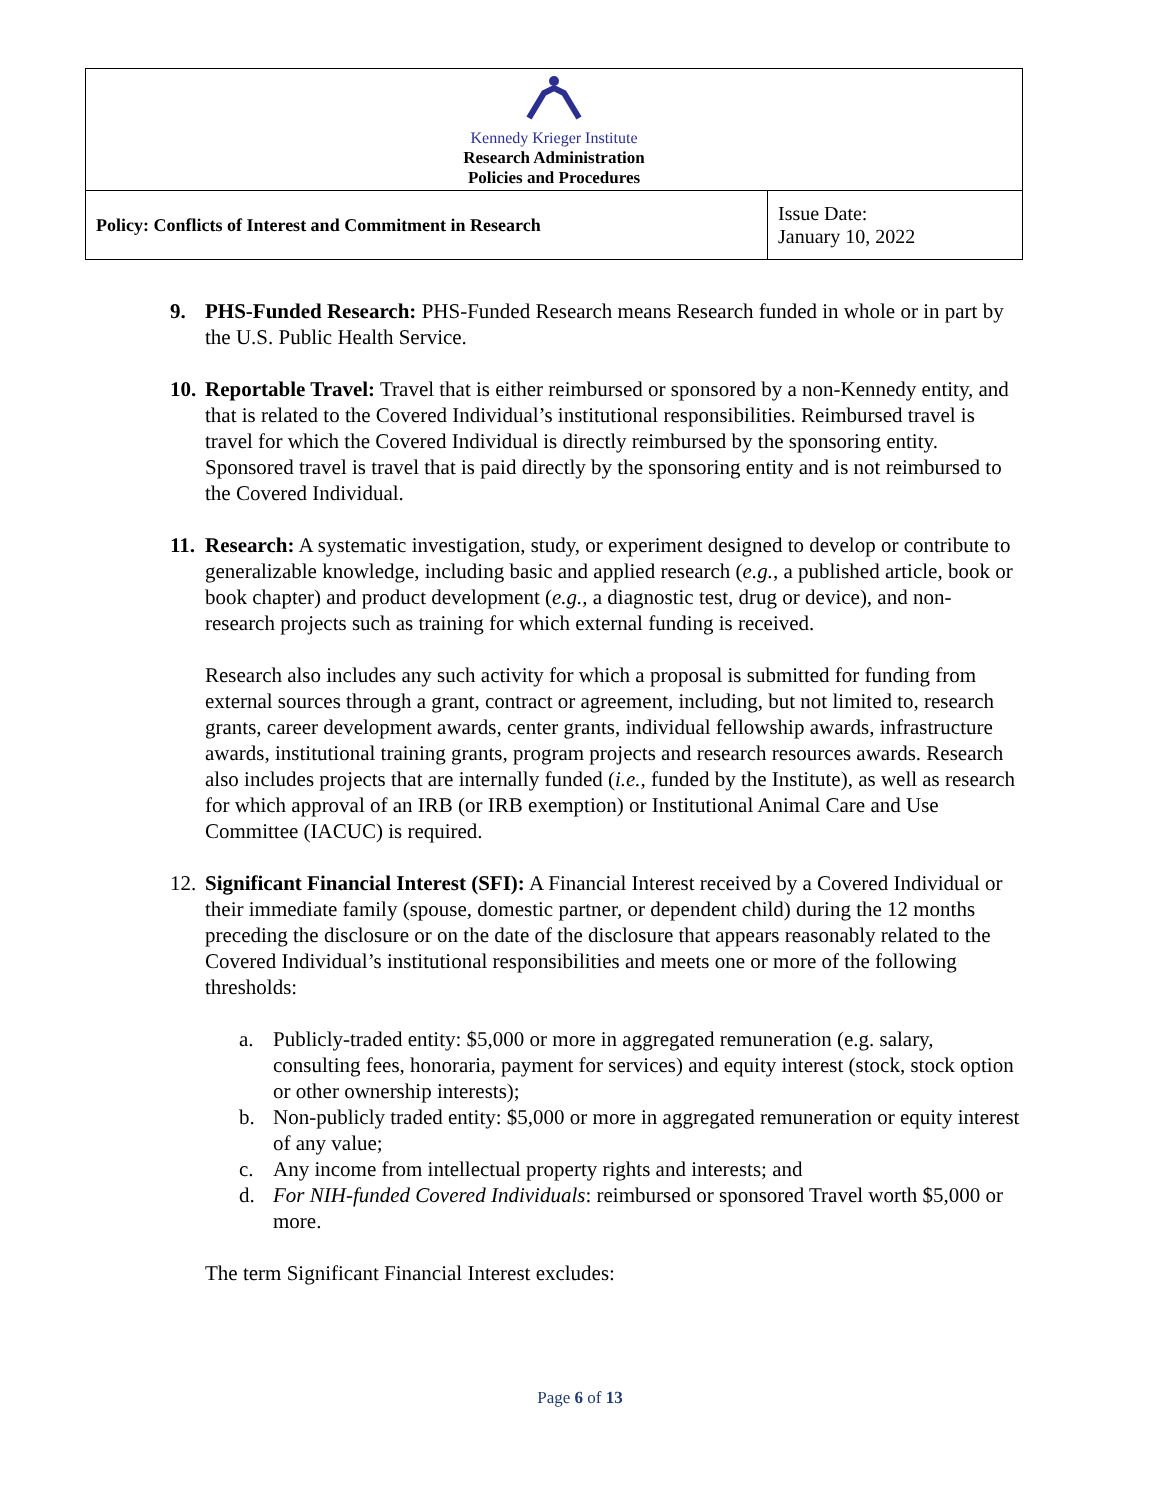| Kennedy Krieger Institute Research Administration Policies and Procedures | |
| Policy: Conflicts of Interest and Commitment in Research | Issue Date: January 10, 2022 |
9. PHS-Funded Research: PHS-Funded Research means Research funded in whole or in part by the U.S. Public Health Service.
10.
Reportable Travel: Travel that is either reimbursed or sponsored by a non-Kennedy entity, and that is related to the Covered Individual’s institutional responsibilities. Reimbursed travel is travel for which the Covered Individual is directly reimbursed by the sponsoring entity. Sponsored travel is travel that is paid directly by the sponsoring entity and is not reimbursed to the Covered Individual.
11.
Research: A systematic investigation, study, or experiment designed to develop or contribute to generalizable knowledge, including basic and applied research (e.g., a published article, book or book chapter) and product development (e.g., a diagnostic test, drug or device), and non-research projects such as training for which external funding is received.
Research also includes any such activity for which a proposal is submitted for funding from external sources through a grant, contract or agreement, including, but not limited to, research grants, career development awards, center grants, individual fellowship awards, infrastructure awards, institutional training grants, program projects and research resources awards. Research also includes projects that are internally funded (i.e., funded by the Institute), as well as research for which approval of an IRB (or IRB exemption) or Institutional Animal Care and Use Committee (IACUC) is required.
12.
Significant Financial Interest (SFI): A Financial Interest received by a Covered Individual or their immediate family (spouse, domestic partner, or dependent child) during the 12 months preceding the disclosure or on the date of the disclosure that appears reasonably related to the Covered Individual’s institutional responsibilities and meets one or more of the following thresholds:
a. Publicly-traded entity: $5,000 or more in aggregated remuneration (e.g. salary, consulting fees, honoraria, payment for services) and equity interest (stock, stock option or other ownership interests);
b. Non-publicly traded entity: $5,000 or more in aggregated remuneration or equity interest of any value;
c. Any income from intellectual property rights and interests; and
d. For NIH-funded Covered Individuals: reimbursed or sponsored Travel worth $5,000 or more.
The term Significant Financial Interest excludes:
Page 6 of 13